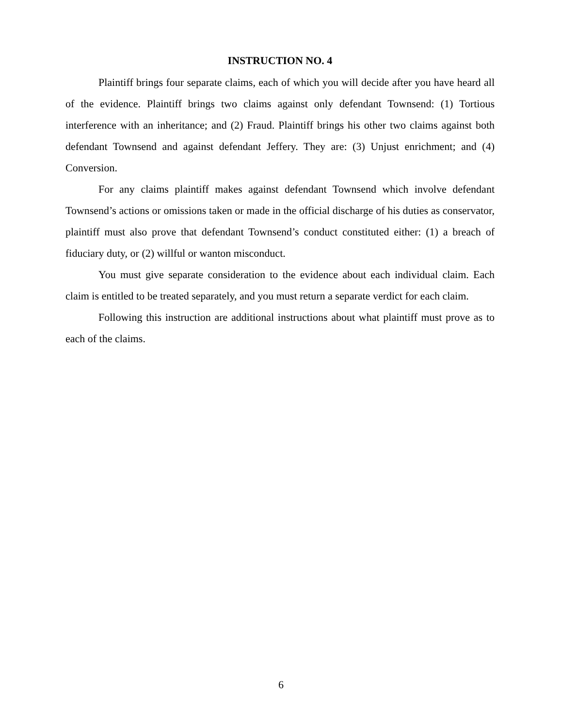INSTRUCTION NO. 4
Plaintiff brings four separate claims, each of which you will decide after you have heard all of the evidence. Plaintiff brings two claims against only defendant Townsend: (1) Tortious interference with an inheritance; and (2) Fraud. Plaintiff brings his other two claims against both defendant Townsend and against defendant Jeffery. They are: (3) Unjust enrichment; and (4) Conversion.
For any claims plaintiff makes against defendant Townsend which involve defendant Townsend’s actions or omissions taken or made in the official discharge of his duties as conservator, plaintiff must also prove that defendant Townsend’s conduct constituted either: (1) a breach of fiduciary duty, or (2) willful or wanton misconduct.
You must give separate consideration to the evidence about each individual claim. Each claim is entitled to be treated separately, and you must return a separate verdict for each claim.
Following this instruction are additional instructions about what plaintiff must prove as to each of the claims.
6